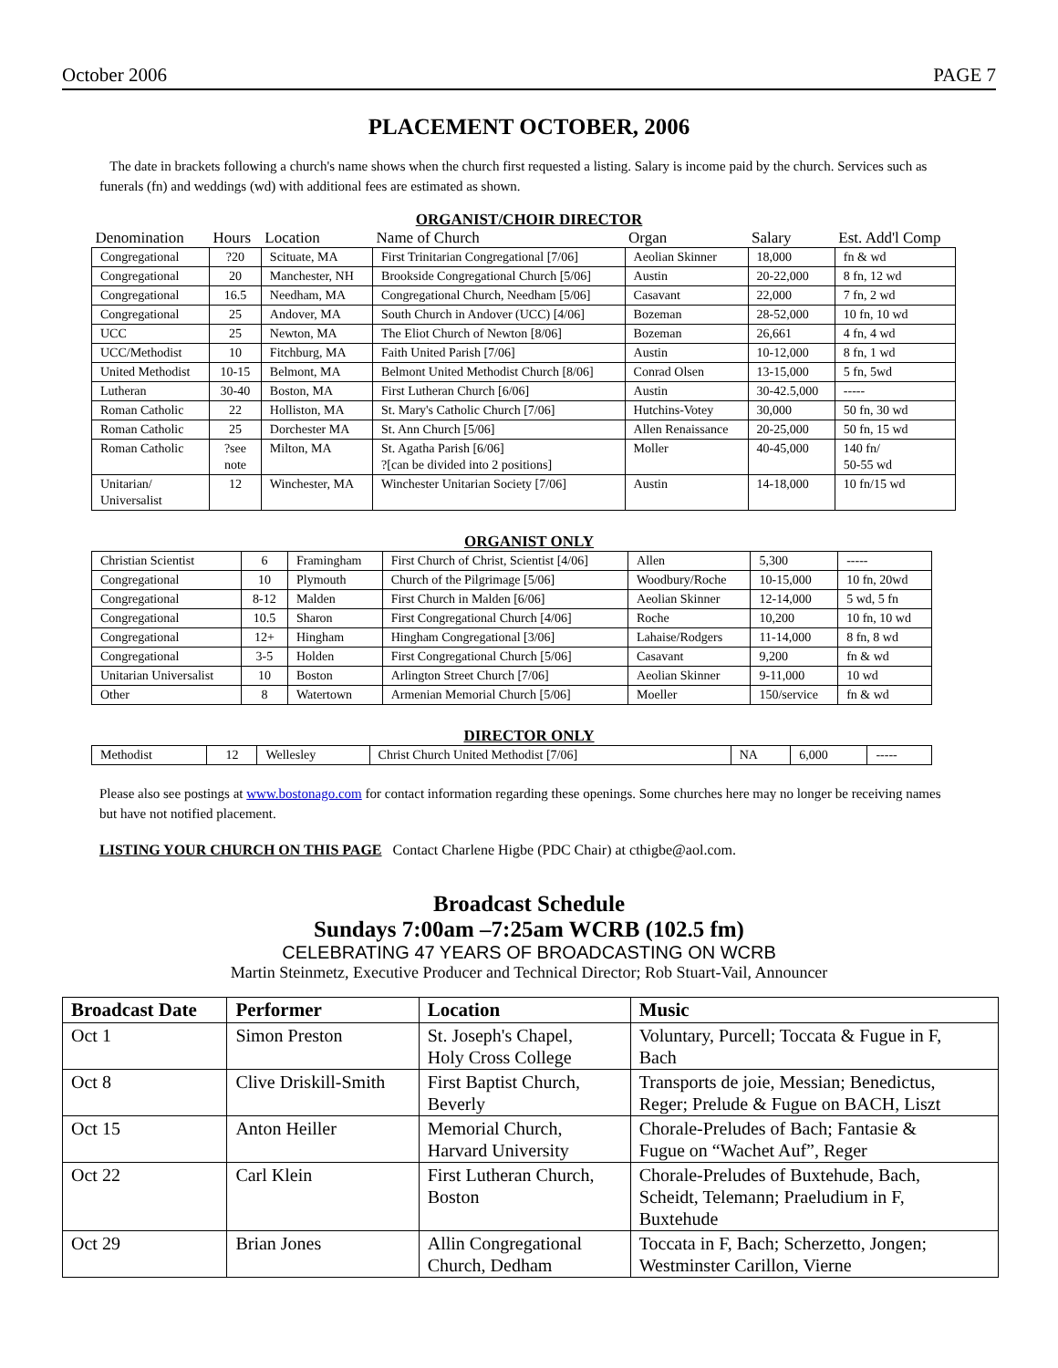October 2006 PAGE 7
PLACEMENT OCTOBER, 2006
The date in brackets following a church's name shows when the church first requested a listing. Salary is income paid by the church. Services such as funerals (fn) and weddings (wd) with additional fees are estimated as shown.
ORGANIST/CHOIR DIRECTOR
| Denomination | Hours | Location | Name of Church | Organ | Salary | Est. Add'l Comp |
| --- | --- | --- | --- | --- | --- | --- |
| Congregational | ?20 | Scituate, MA | First Trinitarian Congregational [7/06] | Aeolian Skinner | 18,000 | fn & wd |
| Congregational | 20 | Manchester, NH | Brookside Congregational Church [5/06] | Austin | 20-22,000 | 8 fn, 12 wd |
| Congregational | 16.5 | Needham, MA | Congregational Church, Needham [5/06] | Casavant | 22,000 | 7 fn, 2 wd |
| Congregational | 25 | Andover, MA | South Church in Andover (UCC) [4/06] | Bozeman | 28-52,000 | 10 fn, 10 wd |
| UCC | 25 | Newton, MA | The Eliot Church of Newton [8/06] | Bozeman | 26,661 | 4 fn, 4 wd |
| UCC/Methodist | 10 | Fitchburg, MA | Faith United Parish [7/06] | Austin | 10-12,000 | 8 fn, 1 wd |
| United Methodist | 10-15 | Belmont, MA | Belmont United Methodist Church [8/06] | Conrad Olsen | 13-15,000 | 5 fn, 5wd |
| Lutheran | 30-40 | Boston, MA | First Lutheran Church [6/06] | Austin | 30-42.5,000 | ----- |
| Roman Catholic | 22 | Holliston, MA | St. Mary's Catholic Church [7/06] | Hutchins-Votey | 30,000 | 50 fn, 30 wd |
| Roman Catholic | 25 | Dorchester MA | St. Ann Church [5/06] | Allen Renaissance | 20-25,000 | 50 fn, 15 wd |
| Roman Catholic | ?see note | Milton, MA | St. Agatha Parish [6/06] ?[can be divided into 2 positions] | Moller | 40-45,000 | 140 fn/ 50-55 wd |
| Unitarian/ Universalist | 12 | Winchester, MA | Winchester Unitarian Society [7/06] | Austin | 14-18,000 | 10 fn/15 wd |
ORGANIST ONLY
| Christian Scientist | 6 | Framingham | First Church of Christ, Scientist [4/06] | Allen | 5,300 | ----- |
| Congregational | 10 | Plymouth | Church of the Pilgrimage [5/06] | Woodbury/Roche | 10-15,000 | 10 fn, 20wd |
| Congregational | 8-12 | Malden | First Church in Malden [6/06] | Aeolian Skinner | 12-14,000 | 5 wd, 5 fn |
| Congregational | 10.5 | Sharon | First Congregational Church [4/06] | Roche | 10,200 | 10 fn, 10 wd |
| Congregational | 12+ | Hingham | Hingham Congregational [3/06] | Lahaise/Rodgers | 11-14,000 | 8 fn, 8 wd |
| Congregational | 3-5 | Holden | First Congregational Church [5/06] | Casavant | 9,200 | fn & wd |
| Unitarian Universalist | 10 | Boston | Arlington Street Church [7/06] | Aeolian Skinner | 9-11,000 | 10 wd |
| Other | 8 | Watertown | Armenian Memorial Church [5/06] | Moeller | 150/service | fn & wd |
DIRECTOR ONLY
| Methodist | 12 | Wellesley | Christ Church United Methodist [7/06] | NA | 6,000 | ----- |
Please also see postings at www.bostonago.com for contact information regarding these openings. Some churches here may no longer be receiving names but have not notified placement.
LISTING YOUR CHURCH ON THIS PAGE Contact Charlene Higbe (PDC Chair) at cthigbe@aol.com.
Broadcast Schedule
Sundays 7:00am –7:25am WCRB (102.5 fm)
CELEBRATING 47 YEARS OF BROADCASTING ON WCRB
Martin Steinmetz, Executive Producer and Technical Director; Rob Stuart-Vail, Announcer
| Broadcast Date | Performer | Location | Music |
| --- | --- | --- | --- |
| Oct 1 | Simon Preston | St. Joseph's Chapel, Holy Cross College | Voluntary, Purcell; Toccata & Fugue in F, Bach |
| Oct 8 | Clive Driskill-Smith | First Baptist Church, Beverly | Transports de joie, Messian; Benedictus, Reger; Prelude & Fugue on BACH, Liszt |
| Oct 15 | Anton Heiller | Memorial Church, Harvard University | Chorale-Preludes of Bach; Fantasie & Fugue on “Wachet Auf”, Reger |
| Oct 22 | Carl Klein | First Lutheran Church, Boston | Chorale-Preludes of Buxtehude, Bach, Scheidt, Telemann; Praeludium in F, Buxtehude |
| Oct 29 | Brian Jones | Allin Congregational Church, Dedham | Toccata in F, Bach; Scherzetto, Jongen; Westminster Carillon, Vierne |